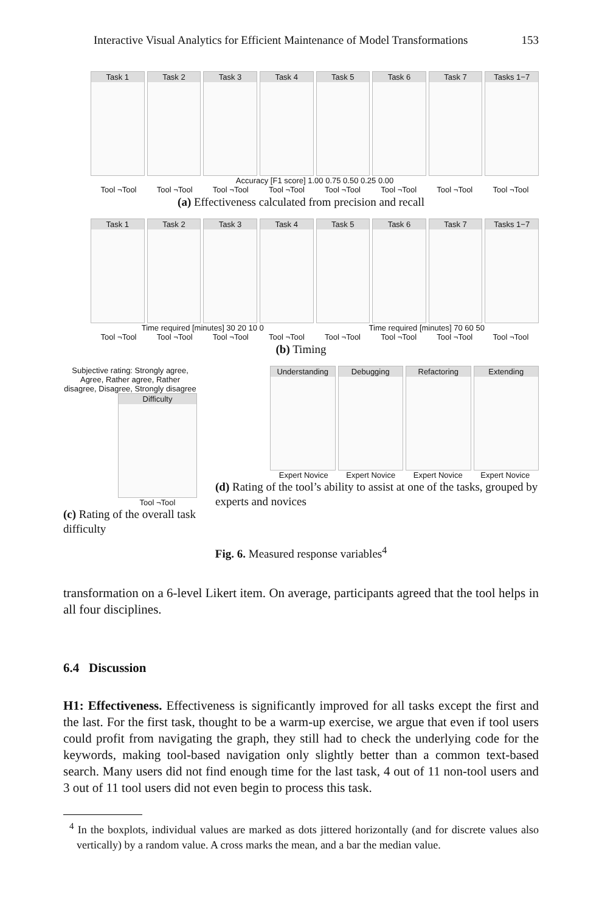Interactive Visual Analytics for Efficient Maintenance of Model Transformations 153
Task 1 Task 2 Task 3 Task 4 Task 5 Task 6 Task 7 Tasks 1−7
Accuracy [F1 score] 1.00 0.75 0.50 0.25 0.00
Tool ¬Tool Tool ¬Tool Tool ¬Tool Tool ¬Tool Tool ¬Tool Tool ¬Tool Tool ¬Tool Tool ¬Tool
(a) Effectiveness calculated from precision and recall
Task 1 Task 2 Task 3 Task 4 Task 5 Task 6 Task 7 Tasks 1−7
Time required [minutes] 30 20 10 0 Time required [minutes] 70 60 50
Tool ¬Tool Tool ¬Tool Tool ¬Tool Tool ¬Tool Tool ¬Tool Tool ¬Tool Tool ¬Tool Tool ¬Tool
(b) Timing
Subjective rating: Strongly agree, Agree, Rather agree, Rather disagree, Disagree, Strongly disagree
Difficulty
Tool ¬Tool
(c) Rating of the overall task difficulty
Understanding Debugging Refactoring Extending
Expert Novice Expert Novice Expert Novice Expert Novice
(d) Rating of the tool’s ability to assist at one of the tasks, grouped by experts and novices
Fig. 6. Measured response variables<sup>4</sup>
transformation on a 6-level Likert item. On average, participants agreed that the tool helps in all four disciplines.
6.4 Discussion
H1: Effectiveness. Effectiveness is significantly improved for all tasks except the first and the last. For the first task, thought to be a warm-up exercise, we argue that even if tool users could profit from navigating the graph, they still had to check the underlying code for the keywords, making tool-based navigation only slightly better than a common text-based search. Many users did not find enough time for the last task, 4 out of 11 non-tool users and 3 out of 11 tool users did not even begin to process this task.
<sup>4</sup> In the boxplots, individual values are marked as dots jittered horizontally (and for discrete values also vertically) by a random value. A cross marks the mean, and a bar the median value.